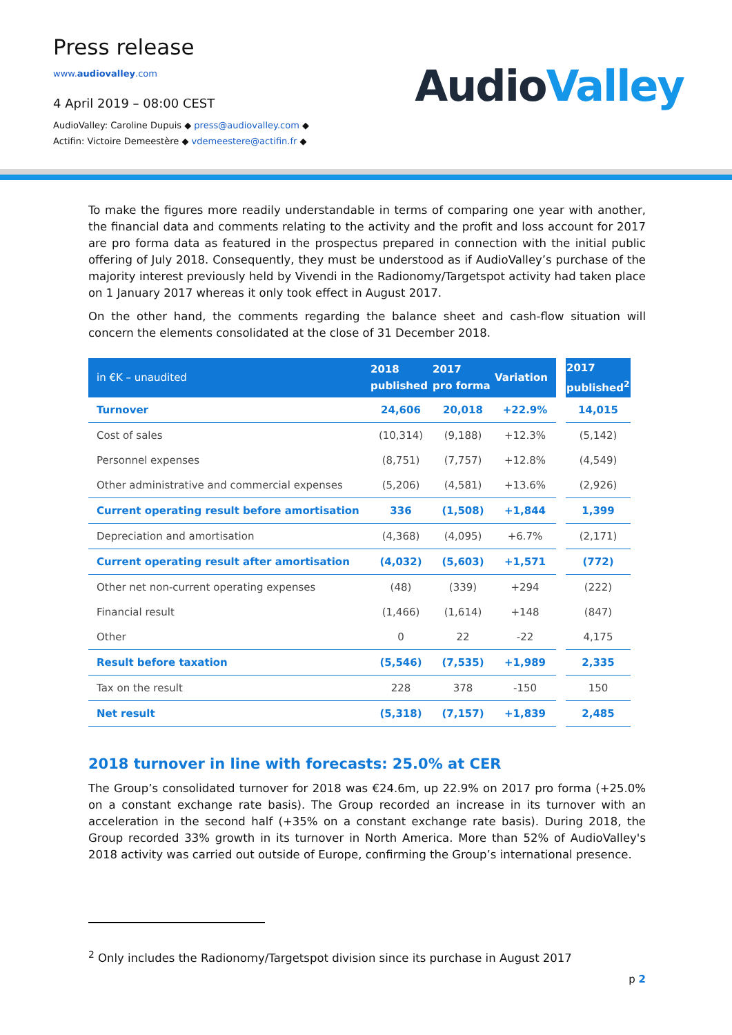Press release
www.audiovalley.com
4 April 2019 – 08:00 CEST
AudioValley: Caroline Dupuis ◆ press@audiovalley.com ◆
Actifin: Victoire Demeestère ◆ vdemeestere@actifin.fr ◆
AudioValley
To make the figures more readily understandable in terms of comparing one year with another, the financial data and comments relating to the activity and the profit and loss account for 2017 are pro forma data as featured in the prospectus prepared in connection with the initial public offering of July 2018. Consequently, they must be understood as if AudioValley’s purchase of the majority interest previously held by Vivendi in the Radionomy/Targetspot activity had taken place on 1 January 2017 whereas it only took effect in August 2017.
On the other hand, the comments regarding the balance sheet and cash-flow situation will concern the elements consolidated at the close of 31 December 2018.
| in €K – unaudited | 2018 published | 2017 pro forma | Variation | | 2017 published<sup>2</sup> |
| --- | --- | --- | --- | --- | --- |
| Turnover | 24,606 | 20,018 | +22.9% | | 14,015 |
| Cost of sales | (10,314) | (9,188) | +12.3% | | (5,142) |
| Personnel expenses | (8,751) | (7,757) | +12.8% | | (4,549) |
| Other administrative and commercial expenses | (5,206) | (4,581) | +13.6% | | (2,926) |
| Current operating result before amortisation | 336 | (1,508) | +1,844 | | 1,399 |
| Depreciation and amortisation | (4,368) | (4,095) | +6.7% | | (2,171) |
| Current operating result after amortisation | (4,032) | (5,603) | +1,571 | | (772) |
| Other net non-current operating expenses | (48) | (339) | +294 | | (222) |
| Financial result | (1,466) | (1,614) | +148 | | (847) |
| Other | 0 | 22 | -22 | | 4,175 |
| Result before taxation | (5,546) | (7,535) | +1,989 | | 2,335 |
| Tax on the result | 228 | 378 | -150 | | 150 |
| Net result | (5,318) | (7,157) | +1,839 | | 2,485 |
2018 turnover in line with forecasts: 25.0% at CER
The Group’s consolidated turnover for 2018 was €24.6m, up 22.9% on 2017 pro forma (+25.0% on a constant exchange rate basis). The Group recorded an increase in its turnover with an acceleration in the second half (+35% on a constant exchange rate basis). During 2018, the Group recorded 33% growth in its turnover in North America. More than 52% of AudioValley's 2018 activity was carried out outside of Europe, confirming the Group’s international presence.
<sup>2</sup> Only includes the Radionomy/Targetspot division since its purchase in August 2017
p 2